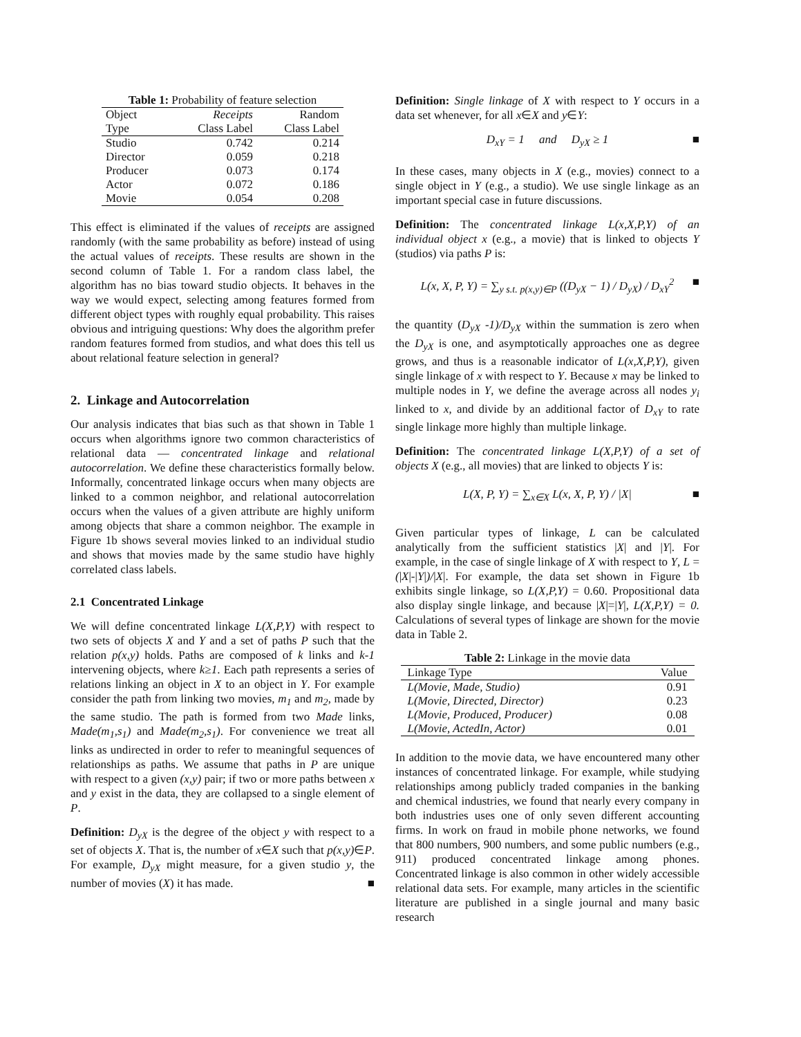Table 1: Probability of feature selection
| Object | Receipts | Random |
| Type | Class Label | Class Label |
| Studio | 0.742 | 0.214 |
| Director | 0.059 | 0.218 |
| Producer | 0.073 | 0.174 |
| Actor | 0.072 | 0.186 |
| Movie | 0.054 | 0.208 |
This effect is eliminated if the values of receipts are assigned randomly (with the same probability as before) instead of using the actual values of receipts. These results are shown in the second column of Table 1. For a random class label, the algorithm has no bias toward studio objects. It behaves in the way we would expect, selecting among features formed from different object types with roughly equal probability. This raises obvious and intriguing questions: Why does the algorithm prefer random features formed from studios, and what does this tell us about relational feature selection in general?
2. Linkage and Autocorrelation
Our analysis indicates that bias such as that shown in Table 1 occurs when algorithms ignore two common characteristics of relational data — concentrated linkage and relational autocorrelation. We define these characteristics formally below. Informally, concentrated linkage occurs when many objects are linked to a common neighbor, and relational autocorrelation occurs when the values of a given attribute are highly uniform among objects that share a common neighbor. The example in Figure 1b shows several movies linked to an individual studio and shows that movies made by the same studio have highly correlated class labels.
2.1 Concentrated Linkage
We will define concentrated linkage L(X,P,Y) with respect to two sets of objects X and Y and a set of paths P such that the relation p(x,y) holds. Paths are composed of k links and k-1 intervening objects, where k≥1. Each path represents a series of relations linking an object in X to an object in Y. For example consider the path from linking two movies, m<sub>1</sub> and m<sub>2</sub>, made by the same studio. The path is formed from two Made links, Made(m<sub>1</sub>,s<sub>1</sub>) and Made(m<sub>2</sub>,s<sub>1</sub>). For convenience we treat all links as undirected in order to refer to meaningful sequences of relationships as paths. We assume that paths in P are unique with respect to a given (x,y) pair; if two or more paths between x and y exist in the data, they are collapsed to a single element of P.
Definition: D<sub>yX</sub> is the degree of the object y with respect to a set of objects X. That is, the number of x∈X such that p(x,y)∈P. For example, D<sub>yX</sub> might measure, for a given studio y, the number of movies (X) it has made. ■
Definition: Single linkage of X with respect to Y occurs in a data set whenever, for all x∈X and y∈Y:
D<sub>xY</sub> = 1 and D<sub>yX</sub> ≥ 1 ■
In these cases, many objects in X (e.g., movies) connect to a single object in Y (e.g., a studio). We use single linkage as an important special case in future discussions.
Definition: The concentrated linkage L(x,X,P,Y) of an individual object x (e.g., a movie) that is linked to objects Y (studios) via paths P is:
L(x, X, P, Y) = ∑<sub>y s.t. p(x,y)∈P</sub> ((D<sub>yX</sub> − 1) / D<sub>yX</sub>) / D<sub>xY</sub><sup>2</sup> ■
the quantity (D<sub>yX</sub> -1)/D<sub>yX</sub> within the summation is zero when the D<sub>yX</sub> is one, and asymptotically approaches one as degree grows, and thus is a reasonable indicator of L(x,X,P,Y), given single linkage of x with respect to Y. Because x may be linked to multiple nodes in Y, we define the average across all nodes y<sub>i</sub> linked to x, and divide by an additional factor of D<sub>xY</sub> to rate single linkage more highly than multiple linkage.
Definition: The concentrated linkage L(X,P,Y) of a set of objects X (e.g., all movies) that are linked to objects Y is:
L(X, P, Y) = ∑<sub>x∈X</sub> L(x, X, P, Y) / |X| ■
Given particular types of linkage, L can be calculated analytically from the sufficient statistics |X| and |Y|. For example, in the case of single linkage of X with respect to Y, L = (|X|-|Y|)/|X|. For example, the data set shown in Figure 1b exhibits single linkage, so L(X,P,Y) = 0.60. Propositional data also display single linkage, and because |X|=|Y|, L(X,P,Y) = 0. Calculations of several types of linkage are shown for the movie data in Table 2.
Table 2: Linkage in the movie data
| Linkage Type | Value |
| L(Movie, Made, Studio) | 0.91 |
| L(Movie, Directed, Director) | 0.23 |
| L(Movie, Produced, Producer) | 0.08 |
| L(Movie, ActedIn, Actor) | 0.01 |
In addition to the movie data, we have encountered many other instances of concentrated linkage. For example, while studying relationships among publicly traded companies in the banking and chemical industries, we found that nearly every company in both industries uses one of only seven different accounting firms. In work on fraud in mobile phone networks, we found that 800 numbers, 900 numbers, and some public numbers (e.g., 911) produced concentrated linkage among phones. Concentrated linkage is also common in other widely accessible relational data sets. For example, many articles in the scientific literature are published in a single journal and many basic research